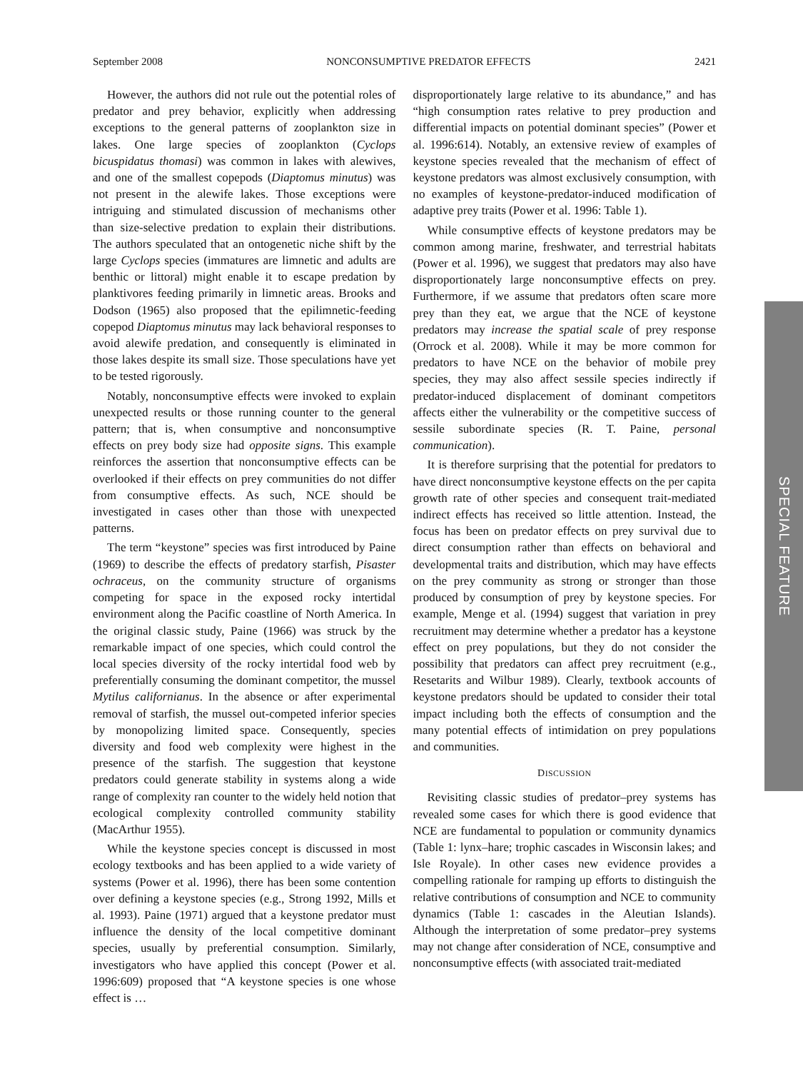September 2008 NONCONSUMPTIVE PREDATOR EFFECTS 2421
However, the authors did not rule out the potential roles of predator and prey behavior, explicitly when addressing exceptions to the general patterns of zooplankton size in lakes. One large species of zooplankton (Cyclops bicuspidatus thomasi) was common in lakes with alewives, and one of the smallest copepods (Diaptomus minutus) was not present in the alewife lakes. Those exceptions were intriguing and stimulated discussion of mechanisms other than size-selective predation to explain their distributions. The authors speculated that an ontogenetic niche shift by the large Cyclops species (immatures are limnetic and adults are benthic or littoral) might enable it to escape predation by planktivores feeding primarily in limnetic areas. Brooks and Dodson (1965) also proposed that the epilimnetic-feeding copepod Diaptomus minutus may lack behavioral responses to avoid alewife predation, and consequently is eliminated in those lakes despite its small size. Those speculations have yet to be tested rigorously.
Notably, nonconsumptive effects were invoked to explain unexpected results or those running counter to the general pattern; that is, when consumptive and nonconsumptive effects on prey body size had opposite signs. This example reinforces the assertion that nonconsumptive effects can be overlooked if their effects on prey communities do not differ from consumptive effects. As such, NCE should be investigated in cases other than those with unexpected patterns.
The term “keystone” species was first introduced by Paine (1969) to describe the effects of predatory starfish, Pisaster ochraceus, on the community structure of organisms competing for space in the exposed rocky intertidal environment along the Pacific coastline of North America. In the original classic study, Paine (1966) was struck by the remarkable impact of one species, which could control the local species diversity of the rocky intertidal food web by preferentially consuming the dominant competitor, the mussel Mytilus californianus. In the absence or after experimental removal of starfish, the mussel out-competed inferior species by monopolizing limited space. Consequently, species diversity and food web complexity were highest in the presence of the starfish. The suggestion that keystone predators could generate stability in systems along a wide range of complexity ran counter to the widely held notion that ecological complexity controlled community stability (MacArthur 1955).
While the keystone species concept is discussed in most ecology textbooks and has been applied to a wide variety of systems (Power et al. 1996), there has been some contention over defining a keystone species (e.g., Strong 1992, Mills et al. 1993). Paine (1971) argued that a keystone predator must influence the density of the local competitive dominant species, usually by preferential consumption. Similarly, investigators who have applied this concept (Power et al. 1996:609) proposed that “A keystone species is one whose effect is …
disproportionately large relative to its abundance,” and has “high consumption rates relative to prey production and differential impacts on potential dominant species” (Power et al. 1996:614). Notably, an extensive review of examples of keystone species revealed that the mechanism of effect of keystone predators was almost exclusively consumption, with no examples of keystone-predator-induced modification of adaptive prey traits (Power et al. 1996: Table 1).
While consumptive effects of keystone predators may be common among marine, freshwater, and terrestrial habitats (Power et al. 1996), we suggest that predators may also have disproportionately large nonconsumptive effects on prey. Furthermore, if we assume that predators often scare more prey than they eat, we argue that the NCE of keystone predators may increase the spatial scale of prey response (Orrock et al. 2008). While it may be more common for predators to have NCE on the behavior of mobile prey species, they may also affect sessile species indirectly if predator-induced displacement of dominant competitors affects either the vulnerability or the competitive success of sessile subordinate species (R. T. Paine, personal communication).
It is therefore surprising that the potential for predators to have direct nonconsumptive keystone effects on the per capita growth rate of other species and consequent trait-mediated indirect effects has received so little attention. Instead, the focus has been on predator effects on prey survival due to direct consumption rather than effects on behavioral and developmental traits and distribution, which may have effects on the prey community as strong or stronger than those produced by consumption of prey by keystone species. For example, Menge et al. (1994) suggest that variation in prey recruitment may determine whether a predator has a keystone effect on prey populations, but they do not consider the possibility that predators can affect prey recruitment (e.g., Resetarits and Wilbur 1989). Clearly, textbook accounts of keystone predators should be updated to consider their total impact including both the effects of consumption and the many potential effects of intimidation on prey populations and communities.
DISCUSSION
Revisiting classic studies of predator–prey systems has revealed some cases for which there is good evidence that NCE are fundamental to population or community dynamics (Table 1: lynx–hare; trophic cascades in Wisconsin lakes; and Isle Royale). In other cases new evidence provides a compelling rationale for ramping up efforts to distinguish the relative contributions of consumption and NCE to community dynamics (Table 1: cascades in the Aleutian Islands). Although the interpretation of some predator–prey systems may not change after consideration of NCE, consumptive and nonconsumptive effects (with associated trait-mediated
SPECIAL FEATURE